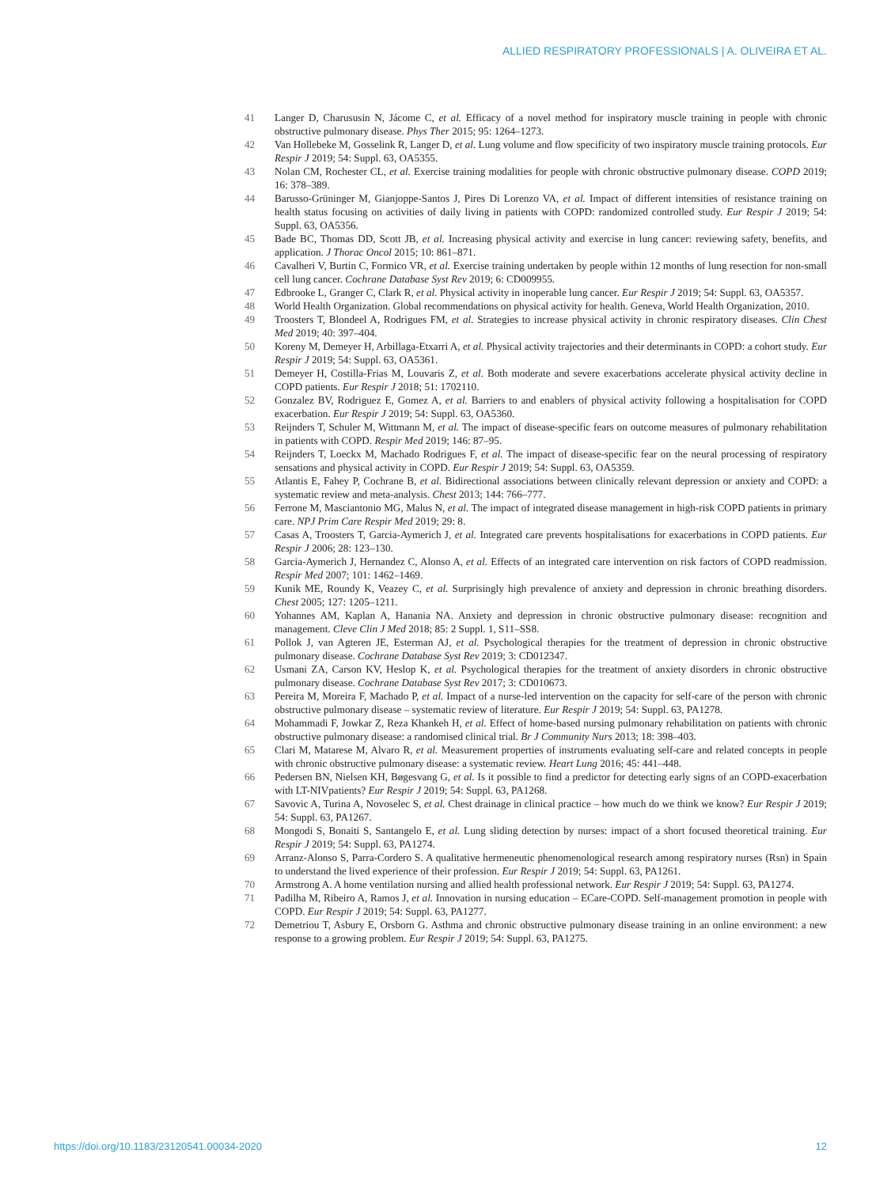ALLIED RESPIRATORY PROFESSIONALS | A. OLIVEIRA ET AL.
41 Langer D, Charususin N, Jácome C, et al. Efficacy of a novel method for inspiratory muscle training in people with chronic obstructive pulmonary disease. Phys Ther 2015; 95: 1264–1273.
42 Van Hollebeke M, Gosselink R, Langer D, et al. Lung volume and flow specificity of two inspiratory muscle training protocols. Eur Respir J 2019; 54: Suppl. 63, OA5355.
43 Nolan CM, Rochester CL, et al. Exercise training modalities for people with chronic obstructive pulmonary disease. COPD 2019; 16: 378–389.
44 Barusso-Grüninger M, Gianjoppe-Santos J, Pires Di Lorenzo VA, et al. Impact of different intensities of resistance training on health status focusing on activities of daily living in patients with COPD: randomized controlled study. Eur Respir J 2019; 54: Suppl. 63, OA5356.
45 Bade BC, Thomas DD, Scott JB, et al. Increasing physical activity and exercise in lung cancer: reviewing safety, benefits, and application. J Thorac Oncol 2015; 10: 861–871.
46 Cavalheri V, Burtin C, Formico VR, et al. Exercise training undertaken by people within 12 months of lung resection for non-small cell lung cancer. Cochrane Database Syst Rev 2019; 6: CD009955.
47 Edbrooke L, Granger C, Clark R, et al. Physical activity in inoperable lung cancer. Eur Respir J 2019; 54: Suppl. 63, OA5357.
48 World Health Organization. Global recommendations on physical activity for health. Geneva, World Health Organization, 2010.
49 Troosters T, Blondeel A, Rodrigues FM, et al. Strategies to increase physical activity in chronic respiratory diseases. Clin Chest Med 2019; 40: 397–404.
50 Koreny M, Demeyer H, Arbillaga-Etxarri A, et al. Physical activity trajectories and their determinants in COPD: a cohort study. Eur Respir J 2019; 54: Suppl. 63, OA5361.
51 Demeyer H, Costilla-Frias M, Louvaris Z, et al. Both moderate and severe exacerbations accelerate physical activity decline in COPD patients. Eur Respir J 2018; 51: 1702110.
52 Gonzalez BV, Rodriguez E, Gomez A, et al. Barriers to and enablers of physical activity following a hospitalisation for COPD exacerbation. Eur Respir J 2019; 54: Suppl. 63, OA5360.
53 Reijnders T, Schuler M, Wittmann M, et al. The impact of disease-specific fears on outcome measures of pulmonary rehabilitation in patients with COPD. Respir Med 2019; 146: 87–95.
54 Reijnders T, Loeckx M, Machado Rodrigues F, et al. The impact of disease-specific fear on the neural processing of respiratory sensations and physical activity in COPD. Eur Respir J 2019; 54: Suppl. 63, OA5359.
55 Atlantis E, Fahey P, Cochrane B, et al. Bidirectional associations between clinically relevant depression or anxiety and COPD: a systematic review and meta-analysis. Chest 2013; 144: 766–777.
56 Ferrone M, Masciantonio MG, Malus N, et al. The impact of integrated disease management in high-risk COPD patients in primary care. NPJ Prim Care Respir Med 2019; 29: 8.
57 Casas A, Troosters T, Garcia-Aymerich J, et al. Integrated care prevents hospitalisations for exacerbations in COPD patients. Eur Respir J 2006; 28: 123–130.
58 Garcia-Aymerich J, Hernandez C, Alonso A, et al. Effects of an integrated care intervention on risk factors of COPD readmission. Respir Med 2007; 101: 1462–1469.
59 Kunik ME, Roundy K, Veazey C, et al. Surprisingly high prevalence of anxiety and depression in chronic breathing disorders. Chest 2005; 127: 1205–1211.
60 Yohannes AM, Kaplan A, Hanania NA. Anxiety and depression in chronic obstructive pulmonary disease: recognition and management. Cleve Clin J Med 2018; 85: 2 Suppl. 1, S11–SS8.
61 Pollok J, van Agteren JE, Esterman AJ, et al. Psychological therapies for the treatment of depression in chronic obstructive pulmonary disease. Cochrane Database Syst Rev 2019; 3: CD012347.
62 Usmani ZA, Carson KV, Heslop K, et al. Psychological therapies for the treatment of anxiety disorders in chronic obstructive pulmonary disease. Cochrane Database Syst Rev 2017; 3: CD010673.
63 Pereira M, Moreira F, Machado P, et al. Impact of a nurse-led intervention on the capacity for self-care of the person with chronic obstructive pulmonary disease – systematic review of literature. Eur Respir J 2019; 54: Suppl. 63, PA1278.
64 Mohammadi F, Jowkar Z, Reza Khankeh H, et al. Effect of home-based nursing pulmonary rehabilitation on patients with chronic obstructive pulmonary disease: a randomised clinical trial. Br J Community Nurs 2013; 18: 398–403.
65 Clari M, Matarese M, Alvaro R, et al. Measurement properties of instruments evaluating self-care and related concepts in people with chronic obstructive pulmonary disease: a systematic review. Heart Lung 2016; 45: 441–448.
66 Pedersen BN, Nielsen KH, Bøgesvang G, et al. Is it possible to find a predictor for detecting early signs of an COPD-exacerbation with LT-NIVpatients? Eur Respir J 2019; 54: Suppl. 63, PA1268.
67 Savovic A, Turina A, Novoselec S, et al. Chest drainage in clinical practice – how much do we think we know? Eur Respir J 2019; 54: Suppl. 63, PA1267.
68 Mongodi S, Bonaiti S, Santangelo E, et al. Lung sliding detection by nurses: impact of a short focused theoretical training. Eur Respir J 2019; 54: Suppl. 63, PA1274.
69 Arranz-Alonso S, Parra-Cordero S. A qualitative hermeneutic phenomenological research among respiratory nurses (Rsn) in Spain to understand the lived experience of their profession. Eur Respir J 2019; 54: Suppl. 63, PA1261.
70 Armstrong A. A home ventilation nursing and allied health professional network. Eur Respir J 2019; 54: Suppl. 63, PA1274.
71 Padilha M, Ribeiro A, Ramos J, et al. Innovation in nursing education – ECare-COPD. Self-management promotion in people with COPD. Eur Respir J 2019; 54: Suppl. 63, PA1277.
72 Demetriou T, Asbury E, Orsborn G. Asthma and chronic obstructive pulmonary disease training in an online environment: a new response to a growing problem. Eur Respir J 2019; 54: Suppl. 63, PA1275.
https://doi.org/10.1183/23120541.00034-2020 12